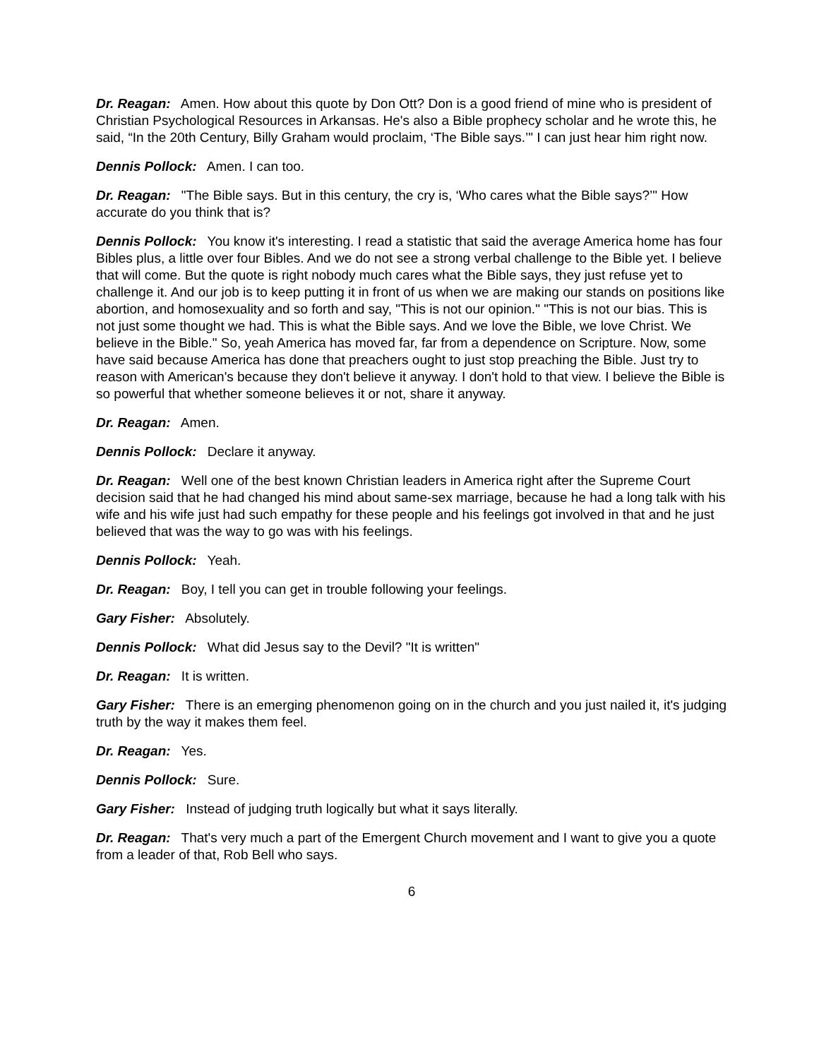Dr. Reagan: Amen. How about this quote by Don Ott? Don is a good friend of mine who is president of Christian Psychological Resources in Arkansas. He's also a Bible prophecy scholar and he wrote this, he said, “In the 20th Century, Billy Graham would proclaim, ‘The Bible says.’" I can just hear him right now.
Dennis Pollock: Amen. I can too.
Dr. Reagan: "The Bible says. But in this century, the cry is, ‘Who cares what the Bible says?’" How accurate do you think that is?
Dennis Pollock: You know it's interesting. I read a statistic that said the average America home has four Bibles plus, a little over four Bibles. And we do not see a strong verbal challenge to the Bible yet. I believe that will come. But the quote is right nobody much cares what the Bible says, they just refuse yet to challenge it. And our job is to keep putting it in front of us when we are making our stands on positions like abortion, and homosexuality and so forth and say, "This is not our opinion." "This is not our bias. This is not just some thought we had. This is what the Bible says. And we love the Bible, we love Christ. We believe in the Bible." So, yeah America has moved far, far from a dependence on Scripture. Now, some have said because America has done that preachers ought to just stop preaching the Bible. Just try to reason with American's because they don't believe it anyway. I don't hold to that view. I believe the Bible is so powerful that whether someone believes it or not, share it anyway.
Dr. Reagan: Amen.
Dennis Pollock: Declare it anyway.
Dr. Reagan: Well one of the best known Christian leaders in America right after the Supreme Court decision said that he had changed his mind about same-sex marriage, because he had a long talk with his wife and his wife just had such empathy for these people and his feelings got involved in that and he just believed that was the way to go was with his feelings.
Dennis Pollock: Yeah.
Dr. Reagan: Boy, I tell you can get in trouble following your feelings.
Gary Fisher: Absolutely.
Dennis Pollock: What did Jesus say to the Devil? "It is written"
Dr. Reagan: It is written.
Gary Fisher: There is an emerging phenomenon going on in the church and you just nailed it, it's judging truth by the way it makes them feel.
Dr. Reagan: Yes.
Dennis Pollock: Sure.
Gary Fisher: Instead of judging truth logically but what it says literally.
Dr. Reagan: That's very much a part of the Emergent Church movement and I want to give you a quote from a leader of that, Rob Bell who says.
6